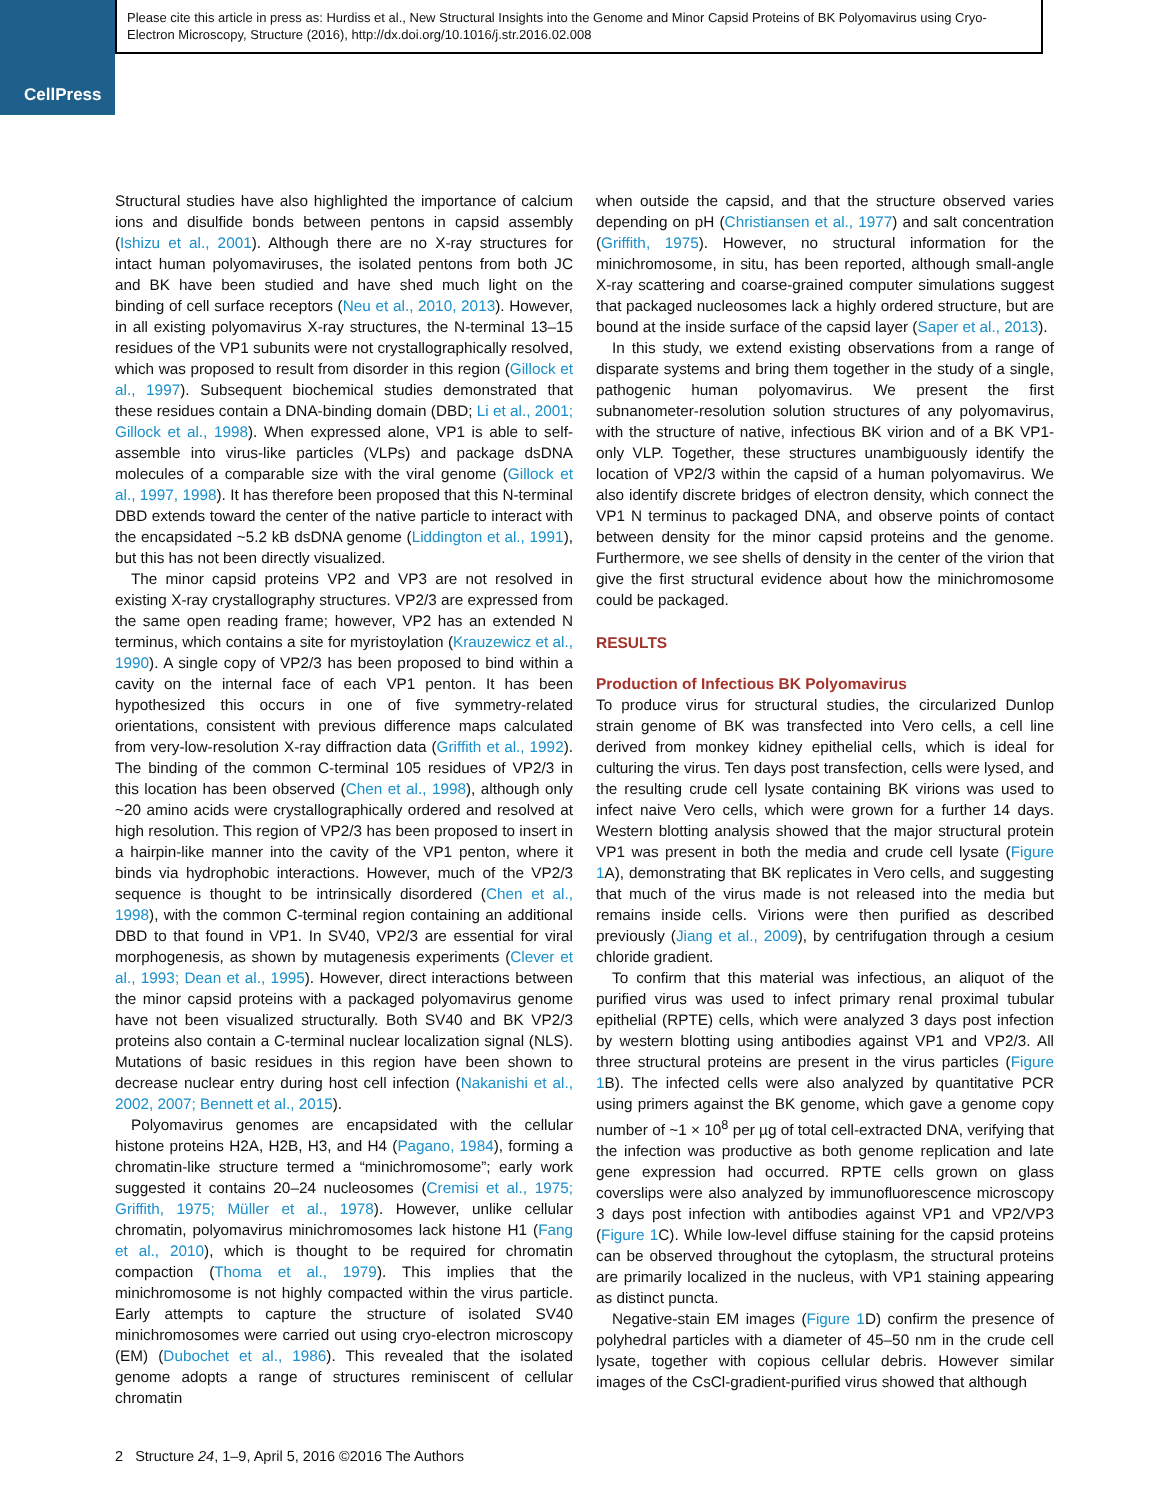CellPress
Please cite this article in press as: Hurdiss et al., New Structural Insights into the Genome and Minor Capsid Proteins of BK Polyomavirus using Cryo-Electron Microscopy, Structure (2016), http://dx.doi.org/10.1016/j.str.2016.02.008
Structural studies have also highlighted the importance of calcium ions and disulfide bonds between pentons in capsid assembly (Ishizu et al., 2001). Although there are no X-ray structures for intact human polyomaviruses, the isolated pentons from both JC and BK have been studied and have shed much light on the binding of cell surface receptors (Neu et al., 2010, 2013). However, in all existing polyomavirus X-ray structures, the N-terminal 13–15 residues of the VP1 subunits were not crystallographically resolved, which was proposed to result from disorder in this region (Gillock et al., 1997). Subsequent biochemical studies demonstrated that these residues contain a DNA-binding domain (DBD; Li et al., 2001; Gillock et al., 1998). When expressed alone, VP1 is able to self-assemble into virus-like particles (VLPs) and package dsDNA molecules of a comparable size with the viral genome (Gillock et al., 1997, 1998). It has therefore been proposed that this N-terminal DBD extends toward the center of the native particle to interact with the encapsidated ~5.2 kB dsDNA genome (Liddington et al., 1991), but this has not been directly visualized.
The minor capsid proteins VP2 and VP3 are not resolved in existing X-ray crystallography structures. VP2/3 are expressed from the same open reading frame; however, VP2 has an extended N terminus, which contains a site for myristoylation (Krauzewicz et al., 1990). A single copy of VP2/3 has been proposed to bind within a cavity on the internal face of each VP1 penton. It has been hypothesized this occurs in one of five symmetry-related orientations, consistent with previous difference maps calculated from very-low-resolution X-ray diffraction data (Griffith et al., 1992). The binding of the common C-terminal 105 residues of VP2/3 in this location has been observed (Chen et al., 1998), although only ~20 amino acids were crystallographically ordered and resolved at high resolution. This region of VP2/3 has been proposed to insert in a hairpin-like manner into the cavity of the VP1 penton, where it binds via hydrophobic interactions. However, much of the VP2/3 sequence is thought to be intrinsically disordered (Chen et al., 1998), with the common C-terminal region containing an additional DBD to that found in VP1. In SV40, VP2/3 are essential for viral morphogenesis, as shown by mutagenesis experiments (Clever et al., 1993; Dean et al., 1995). However, direct interactions between the minor capsid proteins with a packaged polyomavirus genome have not been visualized structurally. Both SV40 and BK VP2/3 proteins also contain a C-terminal nuclear localization signal (NLS). Mutations of basic residues in this region have been shown to decrease nuclear entry during host cell infection (Nakanishi et al., 2002, 2007; Bennett et al., 2015).
Polyomavirus genomes are encapsidated with the cellular histone proteins H2A, H2B, H3, and H4 (Pagano, 1984), forming a chromatin-like structure termed a “minichromosome”; early work suggested it contains 20–24 nucleosomes (Cremisi et al., 1975; Griffith, 1975; Müller et al., 1978). However, unlike cellular chromatin, polyomavirus minichromosomes lack histone H1 (Fang et al., 2010), which is thought to be required for chromatin compaction (Thoma et al., 1979). This implies that the minichromosome is not highly compacted within the virus particle. Early attempts to capture the structure of isolated SV40 minichromosomes were carried out using cryo-electron microscopy (EM) (Dubochet et al., 1986). This revealed that the isolated genome adopts a range of structures reminiscent of cellular chromatin
when outside the capsid, and that the structure observed varies depending on pH (Christiansen et al., 1977) and salt concentration (Griffith, 1975). However, no structural information for the minichromosome, in situ, has been reported, although small-angle X-ray scattering and coarse-grained computer simulations suggest that packaged nucleosomes lack a highly ordered structure, but are bound at the inside surface of the capsid layer (Saper et al., 2013).
In this study, we extend existing observations from a range of disparate systems and bring them together in the study of a single, pathogenic human polyomavirus. We present the first subnanometer-resolution solution structures of any polyomavirus, with the structure of native, infectious BK virion and of a BK VP1-only VLP. Together, these structures unambiguously identify the location of VP2/3 within the capsid of a human polyomavirus. We also identify discrete bridges of electron density, which connect the VP1 N terminus to packaged DNA, and observe points of contact between density for the minor capsid proteins and the genome. Furthermore, we see shells of density in the center of the virion that give the first structural evidence about how the minichromosome could be packaged.
RESULTS
Production of Infectious BK Polyomavirus
To produce virus for structural studies, the circularized Dunlop strain genome of BK was transfected into Vero cells, a cell line derived from monkey kidney epithelial cells, which is ideal for culturing the virus. Ten days post transfection, cells were lysed, and the resulting crude cell lysate containing BK virions was used to infect naive Vero cells, which were grown for a further 14 days. Western blotting analysis showed that the major structural protein VP1 was present in both the media and crude cell lysate (Figure 1 A), demonstrating that BK replicates in Vero cells, and suggesting that much of the virus made is not released into the media but remains inside cells. Virions were then purified as described previously (Jiang et al., 2009), by centrifugation through a cesium chloride gradient.
To confirm that this material was infectious, an aliquot of the purified virus was used to infect primary renal proximal tubular epithelial (RPTE) cells, which were analyzed 3 days post infection by western blotting using antibodies against VP1 and VP2/3. All three structural proteins are present in the virus particles (Figure 1 B). The infected cells were also analyzed by quantitative PCR using primers against the BK genome, which gave a genome copy number of ~1 × 10<sup>8</sup> per µg of total cell-extracted DNA, verifying that the infection was productive as both genome replication and late gene expression had occurred. RPTE cells grown on glass coverslips were also analyzed by immunofluorescence microscopy 3 days post infection with antibodies against VP1 and VP2/VP3 (Figure 1 C). While low-level diffuse staining for the capsid proteins can be observed throughout the cytoplasm, the structural proteins are primarily localized in the nucleus, with VP1 staining appearing as distinct puncta.
Negative-stain EM images (Figure 1 D) confirm the presence of polyhedral particles with a diameter of 45–50 nm in the crude cell lysate, together with copious cellular debris. However similar images of the CsCl-gradient-purified virus showed that although
2 Structure 24, 1–9, April 5, 2016 ©2016 The Authors